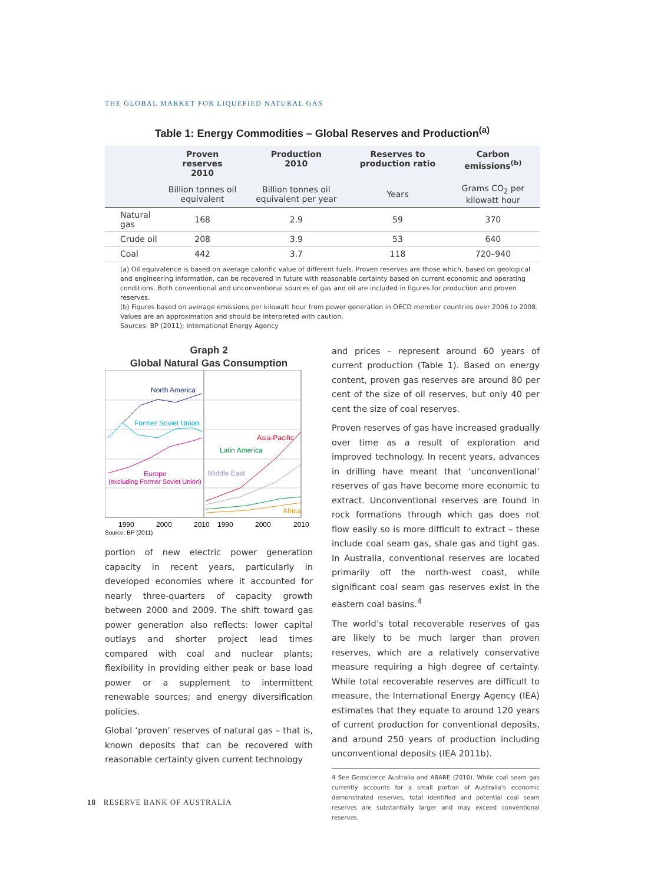THE GLOBAL MARKET FOR LIQUEFIED NATURAL GAS
Table 1: Energy Commodities – Global Reserves and Production<sup>(a)</sup>
| | Proven reserves 2010 | Production 2010 | Reserves to production ratio | Carbon emissions<sup>(b)</sup> |
| --- | --- | --- | --- | --- |
| | Billion tonnes oil equivalent | Billion tonnes oil equivalent per year | Years | Grams CO<sub>2</sub> per kilowatt hour |
| Natural gas | 168 | 2.9 | 59 | 370 |
| Crude oil | 208 | 3.9 | 53 | 640 |
| Coal | 442 | 3.7 | 118 | 720–940 |
(a) Oil equivalence is based on average calorific value of different fuels. Proven reserves are those which, based on geological and engineering information, can be recovered in future with reasonable certainty based on current economic and operating conditions. Both conventional and unconventional sources of gas and oil are included in figures for production and proven reserves.
(b) Figures based on average emissions per kilowatt hour from power generation in OECD member countries over 2006 to 2008. Values are an approximation and should be interpreted with caution.
Sources: BP (2011); International Energy Agency
Graph 2
Global Natural Gas Consumption
North America
Former Soviet Union
Europe
(excluding Former Soviet Union)
Asia-Pacific
Latin America
Middle East
Africa
1990
2000
2010
1990
2000
2010
Source: BP (2011)
portion of new electric power generation capacity in recent years, particularly in developed economies where it accounted for nearly three-quarters of capacity growth between 2000 and 2009. The shift toward gas power generation also reflects: lower capital outlays and shorter project lead times compared with coal and nuclear plants; flexibility in providing either peak or base load power or a supplement to intermittent renewable sources; and energy diversification policies.
Global ‘proven’ reserves of natural gas – that is, known deposits that can be recovered with reasonable certainty given current technology
and prices – represent around 60 years of current production (Table 1). Based on energy content, proven gas reserves are around 80 per cent of the size of oil reserves, but only 40 per cent the size of coal reserves.
Proven reserves of gas have increased gradually over time as a result of exploration and improved technology. In recent years, advances in drilling have meant that ‘unconventional’ reserves of gas have become more economic to extract. Unconventional reserves are found in rock formations through which gas does not flow easily so is more difficult to extract – these include coal seam gas, shale gas and tight gas. In Australia, conventional reserves are located primarily off the north-west coast, while significant coal seam gas reserves exist in the eastern coal basins.<sup>4</sup>
The world’s total recoverable reserves of gas are likely to be much larger than proven reserves, which are a relatively conservative measure requiring a high degree of certainty. While total recoverable reserves are difficult to measure, the International Energy Agency (IEA) estimates that they equate to around 120 years of current production for conventional deposits, and around 250 years of production including unconventional deposits (IEA 2011b).
4 See Geoscience Australia and ABARE (2010). While coal seam gas currently accounts for a small portion of Australia’s economic demonstrated reserves, total identified and potential coal seam reserves are substantially larger and may exceed conventional reserves.
18 RESERVE BANK OF AUSTRALIA